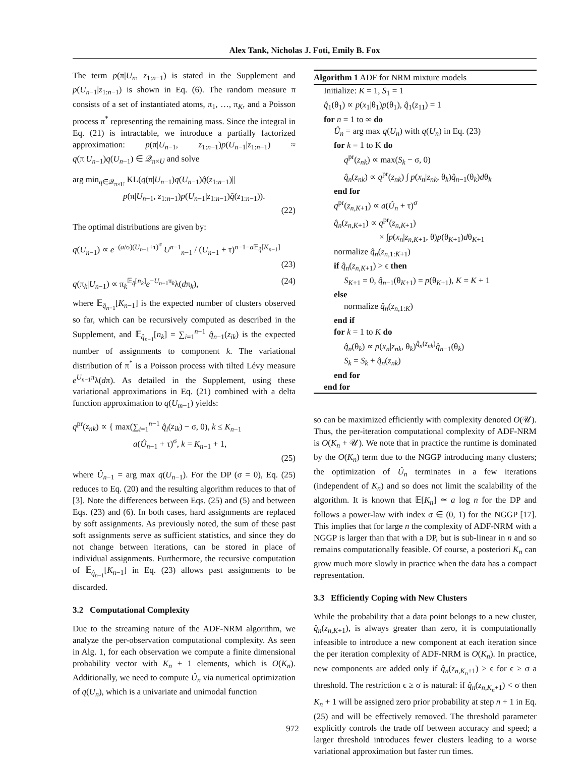Alex Tank, Nicholas J. Foti, Emily B. Fox
The term p(π|U<sub>n</sub>, z<sub>1:n−1</sub>) is stated in the Supplement and p(U<sub>n−1</sub>|z<sub>1:n−1</sub>) is shown in Eq. (6). The random measure π consists of a set of instantiated atoms, π<sub>1</sub>, …, π<sub>K</sub>, and a Poisson process π<sup>*</sup> representing the remaining mass. Since the integral in Eq. (21) is intractable, we introduce a partially factorized approximation: p(π|U<sub>n−1</sub>, z<sub>1:n−1</sub>)p(U<sub>n−1</sub>|z<sub>1:n−1</sub>) ≈ q(π|U<sub>n−1</sub>)q(U<sub>n−1</sub>) ∈ 𝒬<sub>π×U</sub> and solve
arg min<sub>q∈𝒬<sub>π×U</sub></sub> KL(q(π|U<sub>n−1</sub>)q(U<sub>n−1</sub>)q̂(z<sub>1:n−1</sub>)||
p(π|U<sub>n−1</sub>, z<sub>1:n−1</sub>)p(U<sub>n−1</sub>|z<sub>1:n−1</sub>)q̂(z<sub>1:n−1</sub>)).
(22)
The optimal distributions are given by:
q(U<sub>n−1</sub>) ∝ e<sup>−(a/σ)(U<sub>n−1</sub>+τ)<sup>σ</sup></sup> U<sup>n−1</sup><sub>n−1</sub> / (U<sub>n−1</sub> + τ)<sup>n−1−a 𝔼<sub>q̂</sub>[K<sub>n−1</sub>]</sup>
(23)
q(π<sub>k</sub>|U<sub>n−1</sub>) ∝ π<sub>k</sub><sup>𝔼<sub>q̂</sub>[n<sub>k</sub>]</sup>e<sup>−U<sub>n−1</sub>π<sub>k</sub></sup>λ(dπ<sub>k</sub>), (24)
where 𝔼<sub>q̂<sub>n−1</sub></sub>[K<sub>n−1</sub>] is the expected number of clusters observed so far, which can be recursively computed as described in the Supplement, and 𝔼<sub>q̂<sub>n−1</sub></sub>[n<sub>k</sub>] = ∑<sub>i=1</sub><sup>n−1</sup> q̂<sub>n−1</sub>(z<sub>ik</sub>) is the expected number of assignments to component k. The variational distribution of π<sup>*</sup> is a Poisson process with tilted Lévy measure e<sup>U<sub>n−1</sub>π</sup>λ(dπ). As detailed in the Supplement, using these variational approximations in Eq. (21) combined with a delta function approximation to q(U<sub>m−1</sub>) yields:
q<sup>pr</sup>(z<sub>nk</sub>) ∝ { max(∑<sub>i=1</sub><sup>n−1</sup> q̂<sub>i</sub>(z<sub>ik</sub>) − σ, 0), k ≤ K<sub>n−1</sub>
a(Û<sub>n−1</sub> + τ)<sup>σ</sup>, k = K<sub>n−1</sub> + 1,
(25)
where Û<sub>n−1</sub> = arg max q(U<sub>n−1</sub>). For the DP (σ = 0), Eq. (25) reduces to Eq. (20) and the resulting algorithm reduces to that of [3]. Note the differences between Eqs. (25) and (5) and between Eqs. (23) and (6). In both cases, hard assignments are replaced by soft assignments. As previously noted, the sum of these past soft assignments serve as sufficient statistics, and since they do not change between iterations, can be stored in place of individual assignments. Furthermore, the recursive computation of 𝔼<sub>q̂<sub>n−1</sub></sub>[K<sub>n−1</sub>] in Eq. (23) allows past assignments to be discarded.
3.2 Computational Complexity
Due to the streaming nature of the ADF-NRM algorithm, we analyze the per-observation computational complexity. As seen in Alg. 1, for each observation we compute a finite dimensional probability vector with K<sub>n</sub> + 1 elements, which is O(K<sub>n</sub>). Additionally, we need to compute Û<sub>n</sub> via numerical optimization of q(U<sub>n</sub>), which is a univariate and unimodal function
Algorithm 1 ADF for NRM mixture models
Initialize: K = 1, S<sub>1</sub> = 1
q̂<sub>1</sub>(θ<sub>1</sub>) ∝ p(x<sub>1</sub>|θ<sub>1</sub>)p(θ<sub>1</sub>), q̂<sub>1</sub>(z<sub>11</sub>) = 1
for n = 1 to ∞ do
Û<sub>n</sub> = arg max q(U<sub>n</sub>) with q(U<sub>n</sub>) in Eq. (23)
for k = 1 to K do
q<sup>pr</sup>(z<sub>nk</sub>) ∝ max(S<sub>k</sub> − σ, 0)
q̂<sub>n</sub>(z<sub>nk</sub>) ∝ q<sup>pr</sup>(z<sub>nk</sub>) ∫ p(x<sub>n</sub>|z<sub>nk</sub>, θ<sub>k</sub>)q̂<sub>n−1</sub>(θ<sub>k</sub>)dθ<sub>k</sub>
end for
q<sup>pr</sup>(z<sub>n,K+1</sub>) ∝ a(Û<sub>n</sub> + τ)<sup>σ</sup>
q̂<sub>n</sub>(z<sub>n,K+1</sub>) ∝ q<sup>pr</sup>(z<sub>n,K+1</sub>)
× ∫p(x<sub>n</sub>|z<sub>n,K+1</sub>, θ)p(θ<sub>K+1</sub>)dθ<sub>K+1</sub>
normalize q̂<sub>n</sub>(z<sub>n,1:K+1</sub>)
if q̂<sub>n</sub>(z<sub>n,K+1</sub>) > ϵ then
S<sub>K+1</sub> = 0, q̂<sub>n−1</sub>(θ<sub>K+1</sub>) = p(θ<sub>K+1</sub>), K = K + 1
else
normalize q̂<sub>n</sub>(z<sub>n,1:K</sub>)
end if
for k = 1 to K do
q̂<sub>n</sub>(θ<sub>k</sub>) ∝ p(x<sub>n</sub>|z<sub>nk</sub>, θ<sub>k</sub>)<sup>q̂<sub>n</sub>(z<sub>nk</sub>)</sup>q̂<sub>n−1</sub>(θ<sub>k</sub>)
S<sub>k</sub> = S<sub>k</sub> + q̂<sub>n</sub>(z<sub>nk</sub>)
end for
end for
so can be maximized efficiently with complexity denoted O(𝒰). Thus, the per-iteration computational complexity of ADF-NRM is O(K<sub>n</sub> + 𝒰). We note that in practice the runtime is dominated by the O(K<sub>n</sub>) term due to the NGGP introducing many clusters; the optimization of Û<sub>n</sub> terminates in a few iterations (independent of K<sub>n</sub>) and so does not limit the scalability of the algorithm. It is known that 𝔼[K<sub>n</sub>] ≃ a log n for the DP and follows a power-law with index σ ∈ (0, 1) for the NGGP [17]. This implies that for large n the complexity of ADF-NRM with a NGGP is larger than that with a DP, but is sub-linear in n and so remains computationally feasible. Of course, a posteriori K<sub>n</sub> can grow much more slowly in practice when the data has a compact representation.
3.3 Efficiently Coping with New Clusters
While the probability that a data point belongs to a new cluster, q̂<sub>n</sub>(z<sub>n,K+1</sub>), is always greater than zero, it is computationally infeasible to introduce a new component at each iteration since the per iteration complexity of ADF-NRM is O(K<sub>n</sub>). In practice, new components are added only if q̂<sub>n</sub>(z<sub>n,K<sub>n</sub>+1</sub>) > ϵ for ϵ ≥ σ a threshold. The restriction ϵ ≥ σ is natural: if q̂<sub>n</sub>(z<sub>n,K<sub>n</sub>+1</sub>) < σ then K<sub>n</sub> + 1 will be assigned zero prior probability at step n + 1 in Eq. (25) and will be effectively removed. The threshold parameter explicitly controls the trade off between accuracy and speed; a larger threshold introduces fewer clusters leading to a worse variational approximation but faster run times.
972